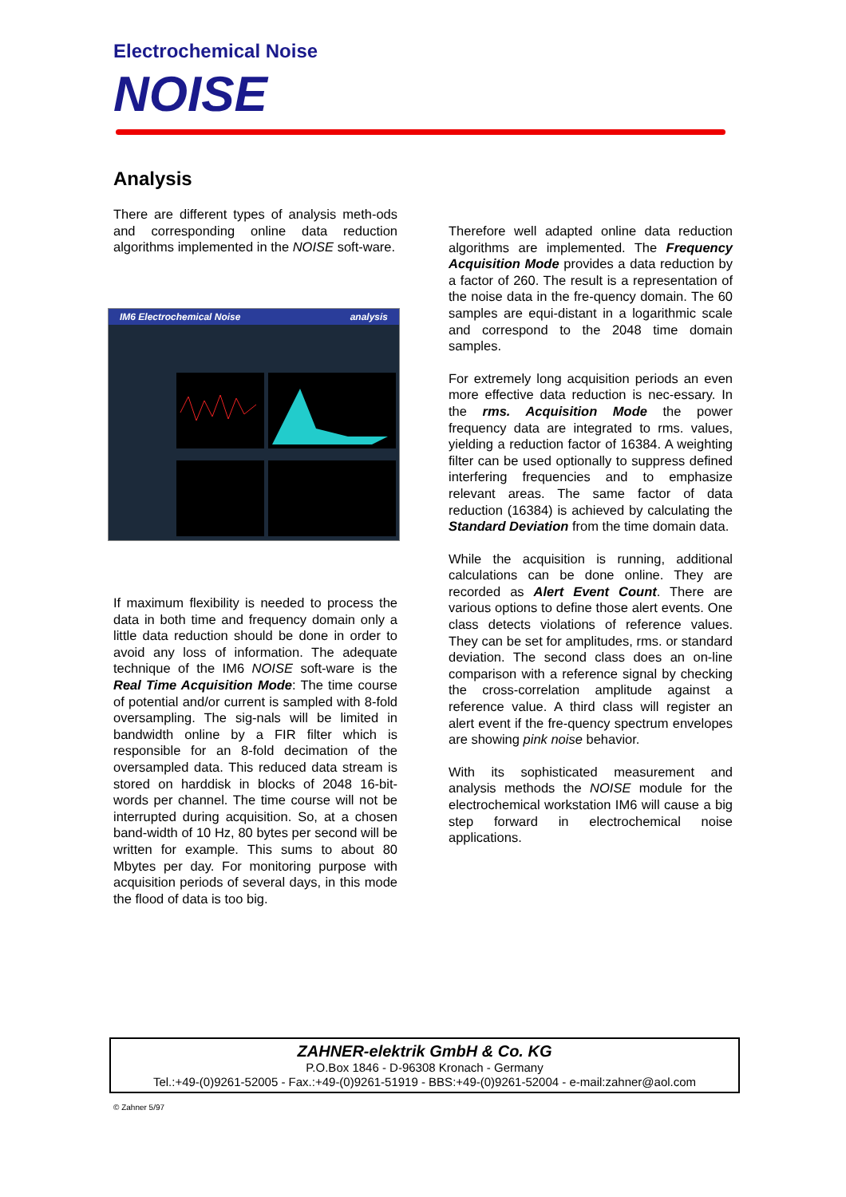Electrochemical Noise
NOISE
Analysis
There are different types of analysis meth-ods and corresponding online data reduction algorithms implemented in the NOISE soft-ware.
IM6 Electrochemical Noise analysis
If maximum flexibility is needed to process the data in both time and frequency domain only a little data reduction should be done in order to avoid any loss of information. The adequate technique of the IM6 NOISE soft-ware is the Real Time Acquisition Mode: The time course of potential and/or current is sampled with 8-fold oversampling. The sig-nals will be limited in bandwidth online by a FIR filter which is responsible for an 8-fold decimation of the oversampled data. This reduced data stream is stored on harddisk in blocks of 2048 16-bit-words per channel. The time course will not be interrupted during acquisition. So, at a chosen band-width of 10 Hz, 80 bytes per second will be written for example. This sums to about 80 Mbytes per day. For monitoring purpose with acquisition periods of several days, in this mode the flood of data is too big.
Therefore well adapted online data reduction algorithms are implemented. The Frequency Acquisition Mode provides a data reduction by a factor of 260. The result is a representation of the noise data in the fre-quency domain. The 60 samples are equi-distant in a logarithmic scale and correspond to the 2048 time domain samples.
For extremely long acquisition periods an even more effective data reduction is nec-essary. In the rms. Acquisition Mode the power frequency data are integrated to rms. values, yielding a reduction factor of 16384. A weighting filter can be used optionally to suppress defined interfering frequencies and to emphasize relevant areas. The same factor of data reduction (16384) is achieved by calculating the Standard Deviation from the time domain data.
While the acquisition is running, additional calculations can be done online. They are recorded as Alert Event Count. There are various options to define those alert events. One class detects violations of reference values. They can be set for amplitudes, rms. or standard deviation. The second class does an on-line comparison with a reference signal by checking the cross-correlation amplitude against a reference value. A third class will register an alert event if the fre-quency spectrum envelopes are showing pink noise behavior.
With its sophisticated measurement and analysis methods the NOISE module for the electrochemical workstation IM6 will cause a big step forward in electrochemical noise applications.
ZAHNER-elektrik GmbH & Co. KG
P.O.Box 1846 - D-96308 Kronach - Germany
Tel.:+49-(0)9261-52005 - Fax.:+49-(0)9261-51919 - BBS:+49-(0)9261-52004 - e-mail:zahner@aol.com
© Zahner 5/97